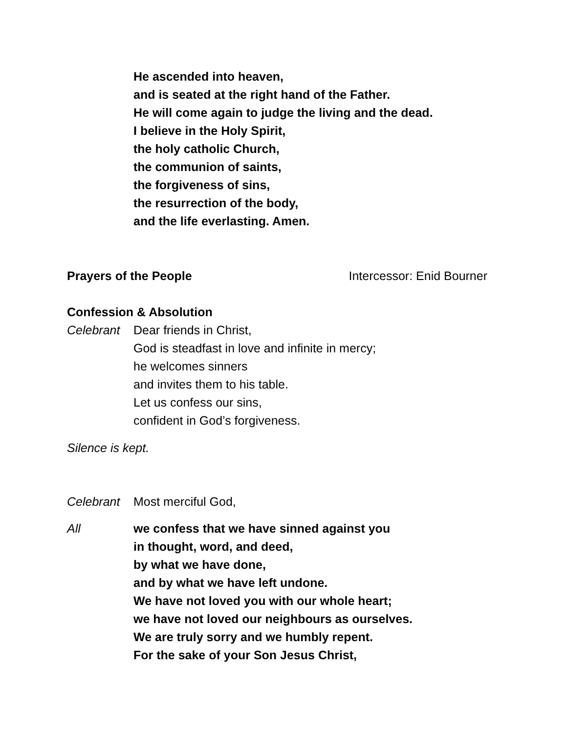He ascended into heaven,
and is seated at the right hand of the Father.
He will come again to judge the living and the dead.
I believe in the Holy Spirit,
the holy catholic Church,
the communion of saints,
the forgiveness of sins,
the resurrection of the body,
and the life everlasting. Amen.
Prayers of the People Intercessor: Enid Bourner
Confession & Absolution
Celebrant Dear friends in Christ,
God is steadfast in love and infinite in mercy;
he welcomes sinners
and invites them to his table.
Let us confess our sins,
confident in God’s forgiveness.
Silence is kept.
Celebrant Most merciful God,
All we confess that we have sinned against you
in thought, word, and deed,
by what we have done,
and by what we have left undone.
We have not loved you with our whole heart;
we have not loved our neighbours as ourselves.
We are truly sorry and we humbly repent.
For the sake of your Son Jesus Christ,